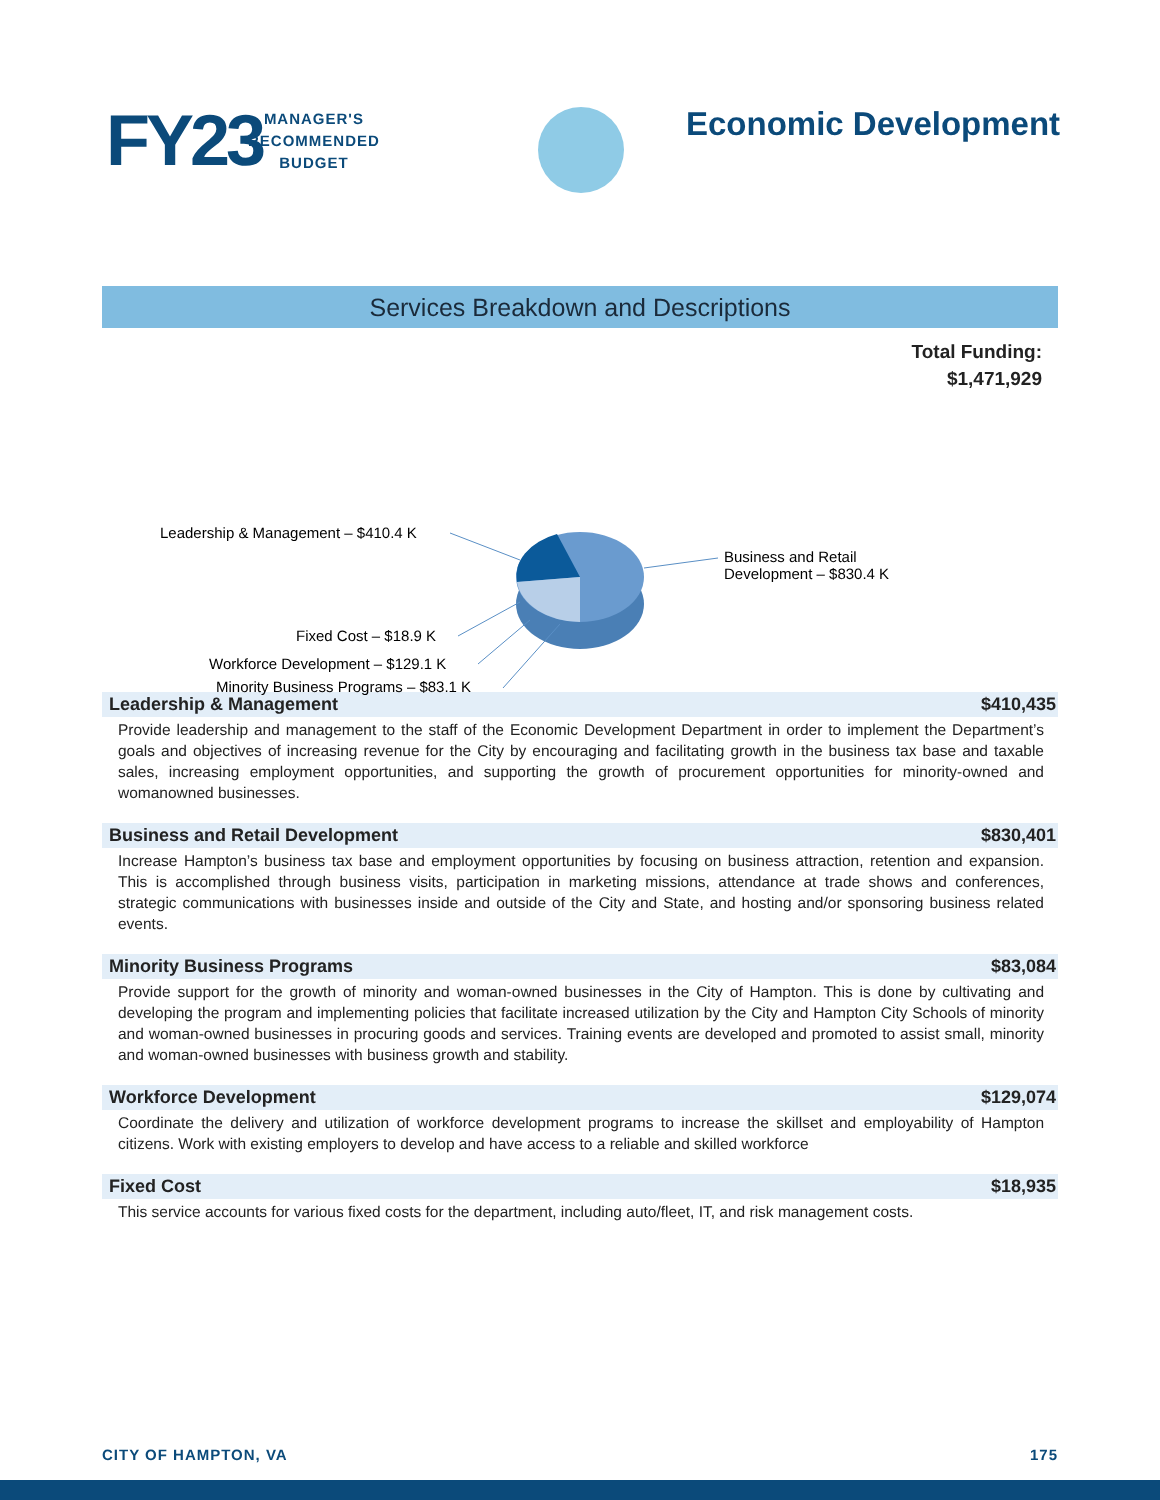FY23
MANAGER'S
RECOMMENDED
BUDGET
Economic Development
Services Breakdown and Descriptions
Total Funding:
$1,471,929
Leadership & Management – $410.4 K
Business and Retail
Development – $830.4 K
Fixed Cost – $18.9 K
Workforce Development – $129.1 K
Minority Business Programs – $83.1 K
Leadership & Management $410,435
Provide leadership and management to the staff of the Economic Development Department in order to implement the Department’s goals and objectives of increasing revenue for the City by encouraging and facilitating growth in the business tax base and taxable sales, increasing employment opportunities, and supporting the growth of procurement opportunities for minority-owned and womanowned businesses.
Business and Retail Development $830,401
Increase Hampton’s business tax base and employment opportunities by focusing on business attraction, retention and expansion. This is accomplished through business visits, participation in marketing missions, attendance at trade shows and conferences, strategic communications with businesses inside and outside of the City and State, and hosting and/or sponsoring business related events.
Minority Business Programs $83,084
Provide support for the growth of minority and woman-owned businesses in the City of Hampton. This is done by cultivating and developing the program and implementing policies that facilitate increased utilization by the City and Hampton City Schools of minority and woman-owned businesses in procuring goods and services. Training events are developed and promoted to assist small, minority and woman-owned businesses with business growth and stability.
Workforce Development $129,074
Coordinate the delivery and utilization of workforce development programs to increase the skillset and employability of Hampton citizens. Work with existing employers to develop and have access to a reliable and skilled workforce
Fixed Cost $18,935
This service accounts for various fixed costs for the department, including auto/fleet, IT, and risk management costs.
CITY OF HAMPTON, VA 175